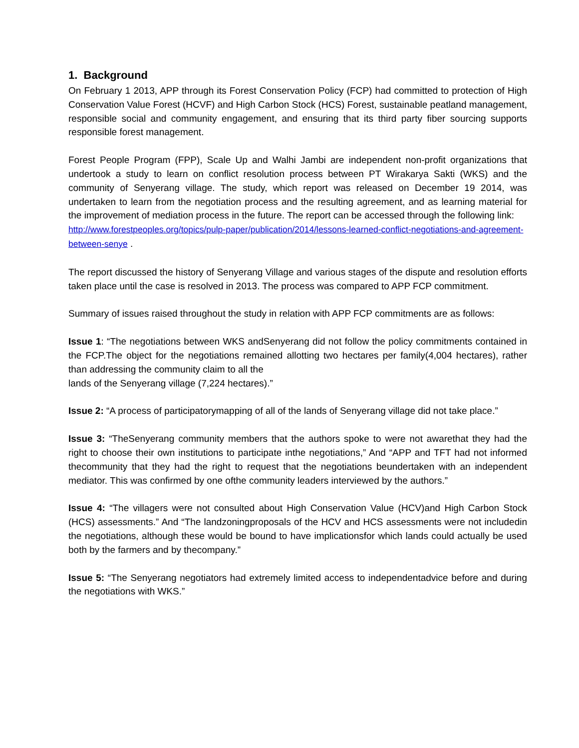1. Background
On February 1 2013, APP through its Forest Conservation Policy (FCP) had committed to protection of High Conservation Value Forest (HCVF) and High Carbon Stock (HCS) Forest, sustainable peatland management, responsible social and community engagement, and ensuring that its third party fiber sourcing supports responsible forest management.
Forest People Program (FPP), Scale Up and Walhi Jambi are independent non-profit organizations that undertook a study to learn on conflict resolution process between PT Wirakarya Sakti (WKS) and the community of Senyerang village. The study, which report was released on December 19 2014, was undertaken to learn from the negotiation process and the resulting agreement, and as learning material for the improvement of mediation process in the future. The report can be accessed through the following link:
http://www.forestpeoples.org/topics/pulp-paper/publication/2014/lessons-learned-conflict-negotiations-and-agreement-between-senye .
The report discussed the history of Senyerang Village and various stages of the dispute and resolution efforts taken place until the case is resolved in 2013. The process was compared to APP FCP commitment.
Summary of issues raised throughout the study in relation with APP FCP commitments are as follows:
Issue 1: “The negotiations between WKS andSenyerang did not follow the policy commitments contained in the FCP.The object for the negotiations remained allotting two hectares per family(4,004 hectares), rather than addressing the community claim to all the
lands of the Senyerang village (7,224 hectares).”
Issue 2: “A process of participatorymapping of all of the lands of Senyerang village did not take place.”
Issue 3: “TheSenyerang community members that the authors spoke to were not awarethat they had the right to choose their own institutions to participate inthe negotiations,” And “APP and TFT had not informed thecommunity that they had the right to request that the negotiations beundertaken with an independent mediator. This was confirmed by one ofthe community leaders interviewed by the authors.”
Issue 4: “The villagers were not consulted about High Conservation Value (HCV)and High Carbon Stock (HCS) assessments.” And “The landzoningproposals of the HCV and HCS assessments were not includedin the negotiations, although these would be bound to have implicationsfor which lands could actually be used both by the farmers and by thecompany.”
Issue 5: “The Senyerang negotiators had extremely limited access to independentadvice before and during the negotiations with WKS.”